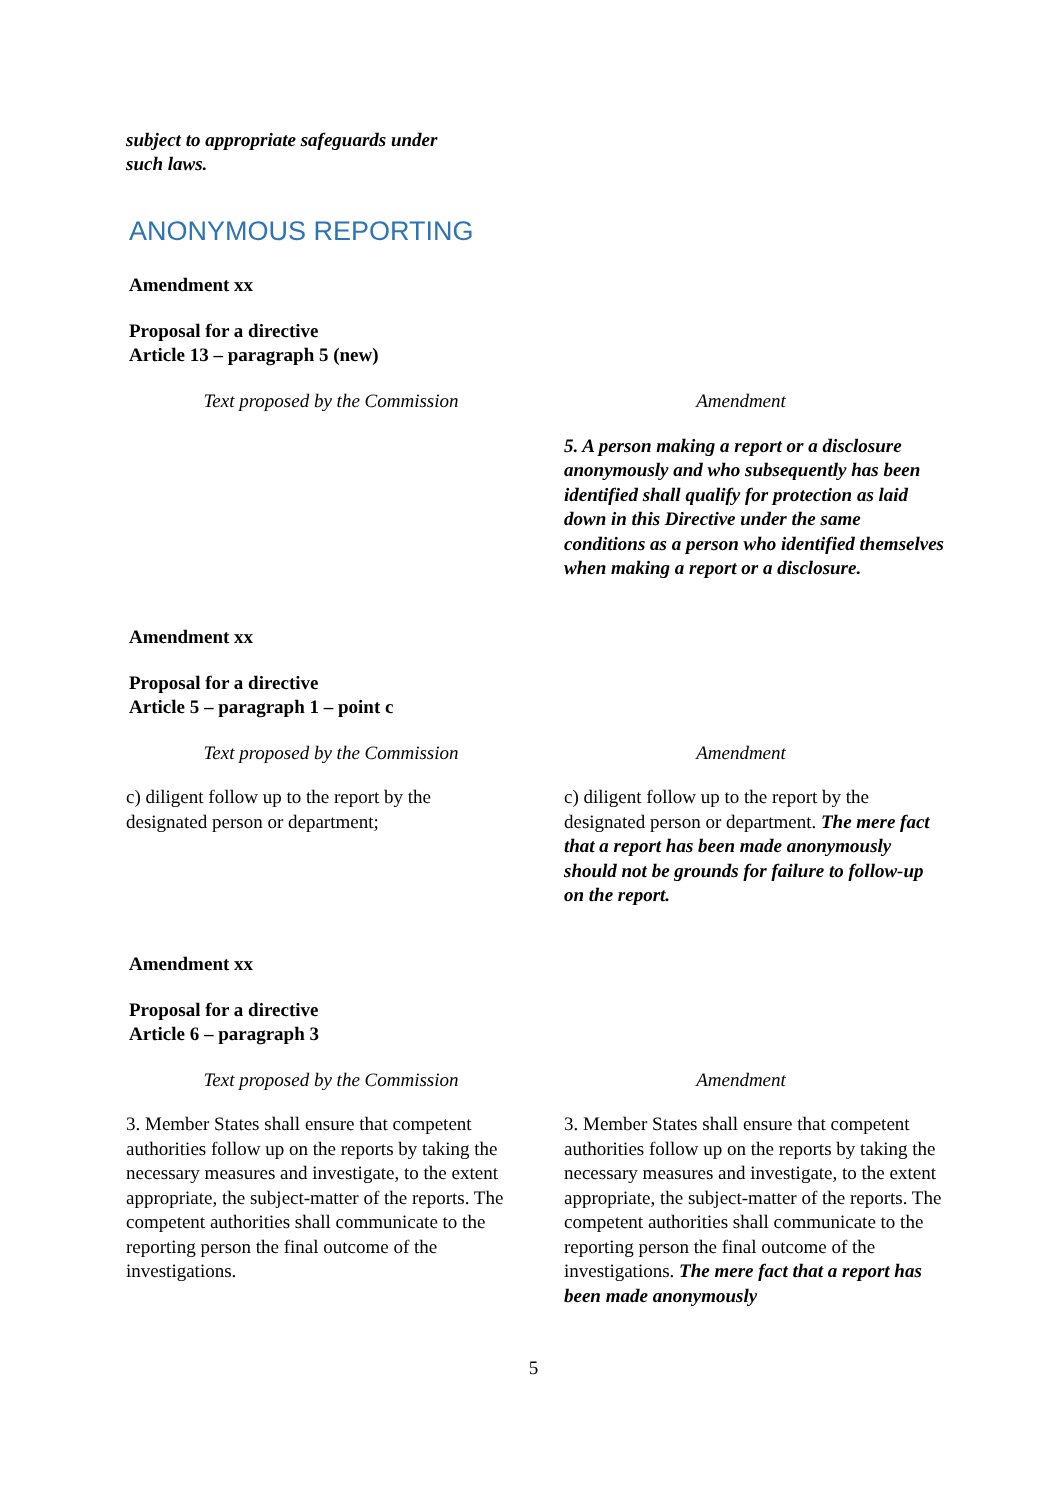subject to appropriate safeguards under
such laws.
ANONYMOUS REPORTING
Amendment xx
Proposal for a directive
Article 13 – paragraph 5 (new)
| Text proposed by the Commission | Amendment |
| | 5. A person making a report or a disclosure anonymously and who subsequently has been identified shall qualify for protection as laid down in this Directive under the same conditions as a person who identified themselves when making a report or a disclosure. |
Amendment xx
Proposal for a directive
Article 5 – paragraph 1 – point c
| Text proposed by the Commission | Amendment |
| c) diligent follow up to the report by the designated person or department; | c) diligent follow up to the report by the designated person or department. The mere fact that a report has been made anonymously should not be grounds for failure to follow-up on the report. |
Amendment xx
Proposal for a directive
Article 6 – paragraph 3
| Text proposed by the Commission | Amendment |
| 3. Member States shall ensure that competent authorities follow up on the reports by taking the necessary measures and investigate, to the extent appropriate, the subject-matter of the reports. The competent authorities shall communicate to the reporting person the final outcome of the investigations. | 3. Member States shall ensure that competent authorities follow up on the reports by taking the necessary measures and investigate, to the extent appropriate, the subject-matter of the reports. The competent authorities shall communicate to the reporting person the final outcome of the investigations. The mere fact that a report has been made anonymously |
5